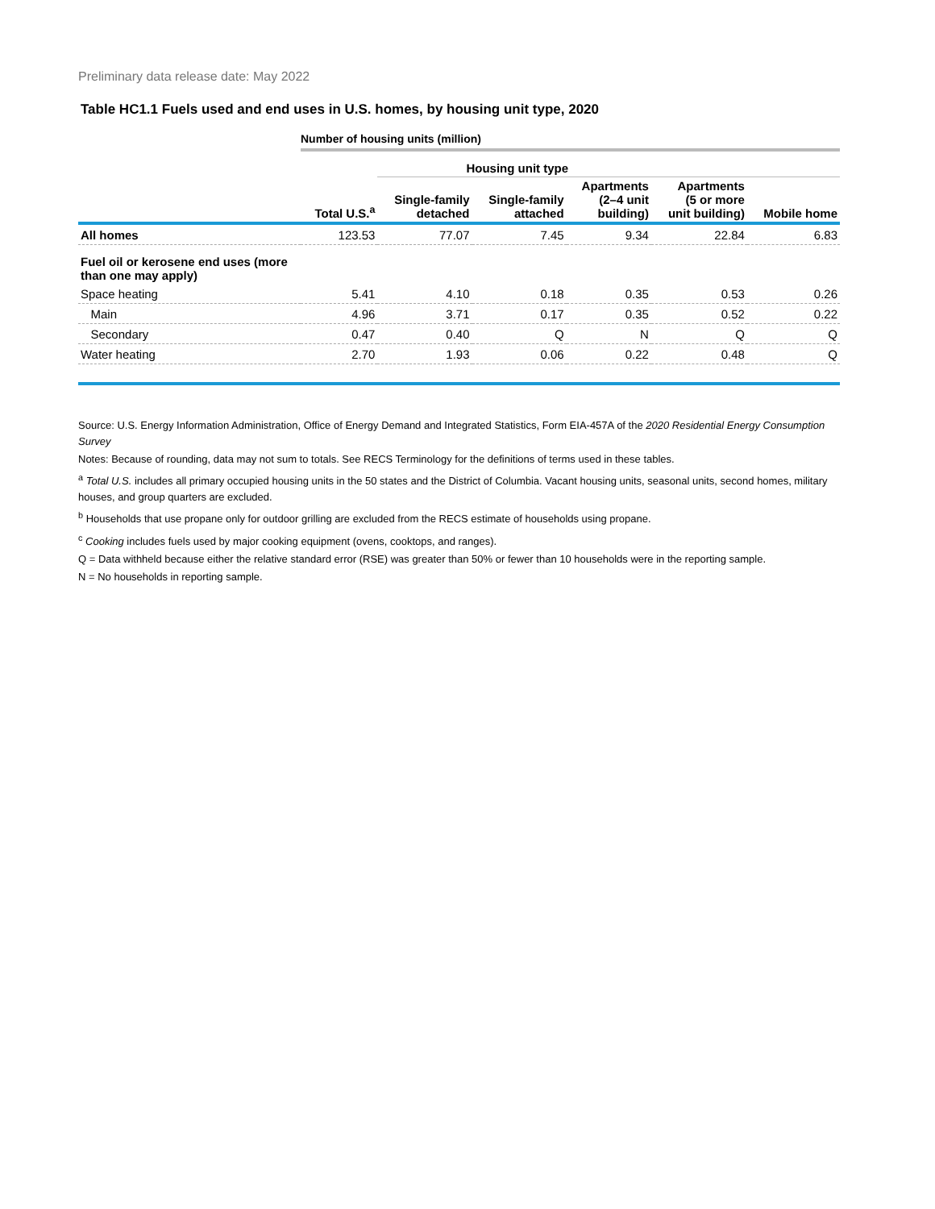Preliminary data release date: May 2022
Table HC1.1 Fuels used and end uses in U.S. homes, by housing unit type, 2020
Number of housing units (million)
| | | Housing unit type | | | | |
| --- | --- | --- | --- | --- | --- | --- |
| | Total U.S.<sup>a</sup> | Single-family detached | Single-family attached | Apartments (2–4 unit building) | Apartments (5 or more unit building) | Mobile home |
| All homes | 123.53 | 77.07 | 7.45 | 9.34 | 22.84 | 6.83 |
| Fuel oil or kerosene end uses (more than one may apply) | | | | | | |
| Space heating | 5.41 | 4.10 | 0.18 | 0.35 | 0.53 | 0.26 |
| Main | 4.96 | 3.71 | 0.17 | 0.35 | 0.52 | 0.22 |
| Secondary | 0.47 | 0.40 | Q | N | Q | Q |
| Water heating | 2.70 | 1.93 | 0.06 | 0.22 | 0.48 | Q |
Source: U.S. Energy Information Administration, Office of Energy Demand and Integrated Statistics, Form EIA-457A of the 2020 Residential Energy Consumption Survey
Notes: Because of rounding, data may not sum to totals. See RECS Terminology for the definitions of terms used in these tables.
<sup>a</sup> Total U.S. includes all primary occupied housing units in the 50 states and the District of Columbia. Vacant housing units, seasonal units, second homes, military houses, and group quarters are excluded.
<sup>b</sup> Households that use propane only for outdoor grilling are excluded from the RECS estimate of households using propane.
<sup>c</sup> Cooking includes fuels used by major cooking equipment (ovens, cooktops, and ranges).
Q = Data withheld because either the relative standard error (RSE) was greater than 50% or fewer than 10 households were in the reporting sample.
N = No households in reporting sample.